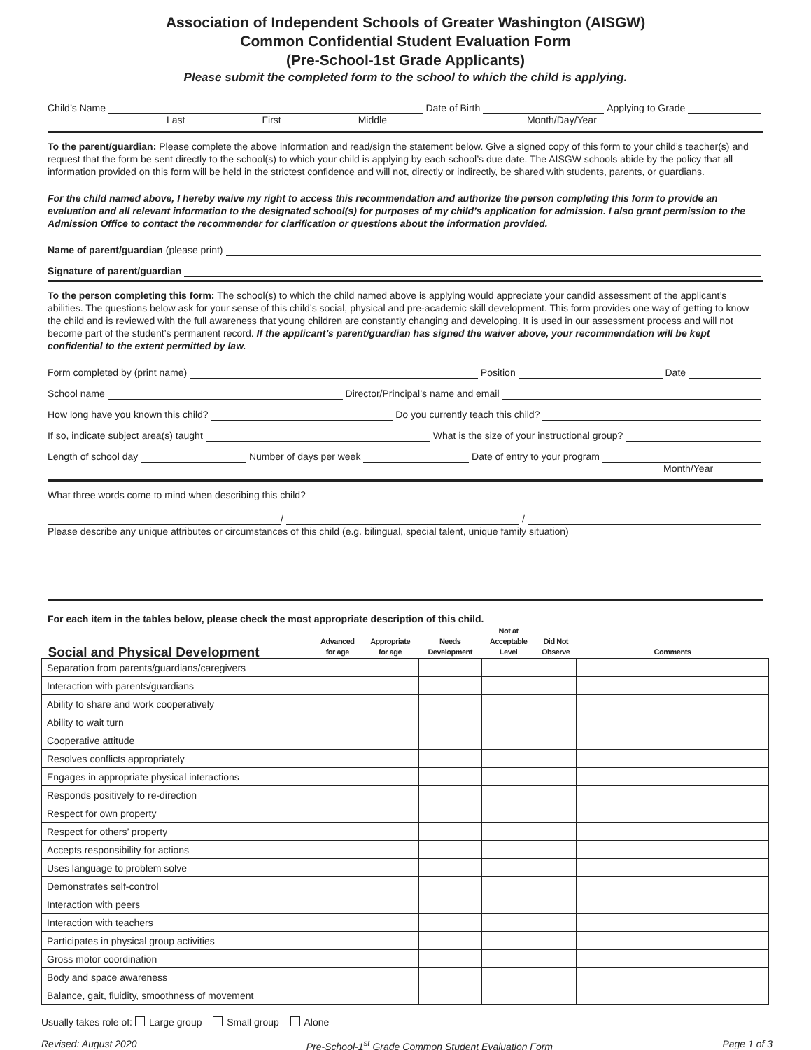Association of Independent Schools of Greater Washington (AISGW)
Common Confidential Student Evaluation Form
(Pre-School-1st Grade Applicants)
Please submit the completed form to the school to which the child is applying.
Child’s Name Date of Birth Applying to Grade
Last First Middle Month/Day/Year
To the parent/guardian: Please complete the above information and read/sign the statement below. Give a signed copy of this form to your child’s teacher(s) and request that the form be sent directly to the school(s) to which your child is applying by each school’s due date. The AISGW schools abide by the policy that all information provided on this form will be held in the strictest confidence and will not, directly or indirectly, be shared with students, parents, or guardians.
For the child named above, I hereby waive my right to access this recommendation and authorize the person completing this form to provide an evaluation and all relevant information to the designated school(s) for purposes of my child’s application for admission. I also grant permission to the Admission Office to contact the recommender for clarification or questions about the information provided.
Name of parent/guardian (please print)
Signature of parent/guardian
To the person completing this form: The school(s) to which the child named above is applying would appreciate your candid assessment of the applicant’s abilities. The questions below ask for your sense of this child’s social, physical and pre-academic skill development. This form provides one way of getting to know the child and is reviewed with the full awareness that young children are constantly changing and developing. It is used in our assessment process and will not become part of the student’s permanent record. If the applicant’s parent/guardian has signed the waiver above, your recommendation will be kept confidential to the extent permitted by law.
Form completed by (print name) Position Date
School name Director/Principal’s name and email
How long have you known this child? Do you currently teach this child?
If so, indicate subject area(s) taught What is the size of your instructional group?
Length of school day Number of days per week Date of entry to your program
Month/Year
What three words come to mind when describing this child?
/ /
Please describe any unique attributes or circumstances of this child (e.g. bilingual, special talent, unique family situation)
For each item in the tables below, please check the most appropriate description of this child.
| Social and Physical Development | Advanced for age | Appropriate for age | Needs Development | Not at Acceptable Level | Did Not Observe | Comments |
| --- | --- | --- | --- | --- | --- | --- |
| Separation from parents/guardians/caregivers | | | | | | |
| Interaction with parents/guardians | | | | | | |
| Ability to share and work cooperatively | | | | | | |
| Ability to wait turn | | | | | | |
| Cooperative attitude | | | | | | |
| Resolves conflicts appropriately | | | | | | |
| Engages in appropriate physical interactions | | | | | | |
| Responds positively to re-direction | | | | | | |
| Respect for own property | | | | | | |
| Respect for others’ property | | | | | | |
| Accepts responsibility for actions | | | | | | |
| Uses language to problem solve | | | | | | |
| Demonstrates self-control | | | | | | |
| Interaction with peers | | | | | | |
| Interaction with teachers | | | | | | |
| Participates in physical group activities | | | | | | |
| Gross motor coordination | | | | | | |
| Body and space awareness | | | | | | |
| Balance, gait, fluidity, smoothness of movement | | | | | | |
Usually takes role of: Large group Small group Alone
Revised: August 2020 Pre-School-1<sup>st</sup> Grade Common Student Evaluation Form Page 1 of 3